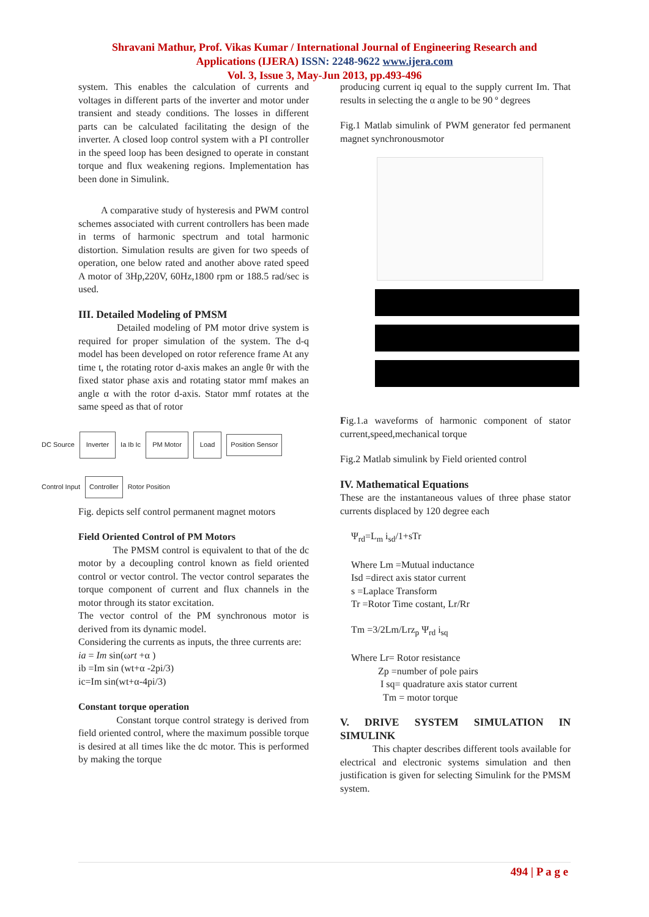Shravani Mathur, Prof. Vikas Kumar / International Journal of Engineering Research and
Applications (IJERA) ISSN: 2248-9622 www.ijera.com
Vol. 3, Issue 3, May-Jun 2013, pp.493-496
system. This enables the calculation of currents and voltages in different parts of the inverter and motor under transient and steady conditions. The losses in different parts can be calculated facilitating the design of the inverter. A closed loop control system with a PI controller in the speed loop has been designed to operate in constant torque and flux weakening regions. Implementation has been done in Simulink.
A comparative study of hysteresis and PWM control schemes associated with current controllers has been made in terms of harmonic spectrum and total harmonic distortion. Simulation results are given for two speeds of operation, one below rated and another above rated speed A motor of 3Hp,220V, 60Hz,1800 rpm or 188.5 rad/sec is used.
III. Detailed Modeling of PMSM
Detailed modeling of PM motor drive system is required for proper simulation of the system. The d-q model has been developed on rotor reference frame At any time t, the rotating rotor d-axis makes an angle θr with the fixed stator phase axis and rotating stator mmf makes an angle α with the rotor d-axis. Stator mmf rotates at the same speed as that of rotor
DC Source Inverter Ia Ib Ic PM Motor Load Position Sensor Control Input Controller Rotor Position
Fig. depicts self control permanent magnet motors
Field Oriented Control of PM Motors
The PMSM control is equivalent to that of the dc motor by a decoupling control known as field oriented control or vector control. The vector control separates the torque component of current and flux channels in the motor through its stator excitation.
The vector control of the PM synchronous motor is derived from its dynamic model.
Considering the currents as inputs, the three currents are:
ia = Im sin(ωrt +α )
ib =Im sin (wt+α -2pi/3)
ic=Im sin(wt+α-4pi/3)
Constant torque operation
Constant torque control strategy is derived from field oriented control, where the maximum possible torque is desired at all times like the dc motor. This is performed by making the torque
producing current iq equal to the supply current Im. That results in selecting the α angle to be 90 º degrees
Fig.1 Matlab simulink of PWM generator fed permanent magnet synchronousmotor
Fig.1.a waveforms of harmonic component of stator current,speed,mechanical torque
Fig.2 Matlab simulink by Field oriented control
IV. Mathematical Equations
These are the instantaneous values of three phase stator currents displaced by 120 degree each
Ψ<sub>rd</sub>=L<sub>m</sub> i<sub>sd</sub>/1+sTr
Where Lm =Mutual inductance
Isd =direct axis stator current
s =Laplace Transform
Tr =Rotor Time costant, Lr/Rr
Tm =3/2Lm/Lrz<sub>p</sub> Ψ<sub>rd</sub> i<sub>sq</sub>
Where Lr= Rotor resistance
Zp =number of pole pairs
I sq= quadrature axis stator current
Tm = motor torque
V. DRIVE SYSTEM SIMULATION IN SIMULINK
This chapter describes different tools available for electrical and electronic systems simulation and then justification is given for selecting Simulink for the PMSM system.
494 | P a g e